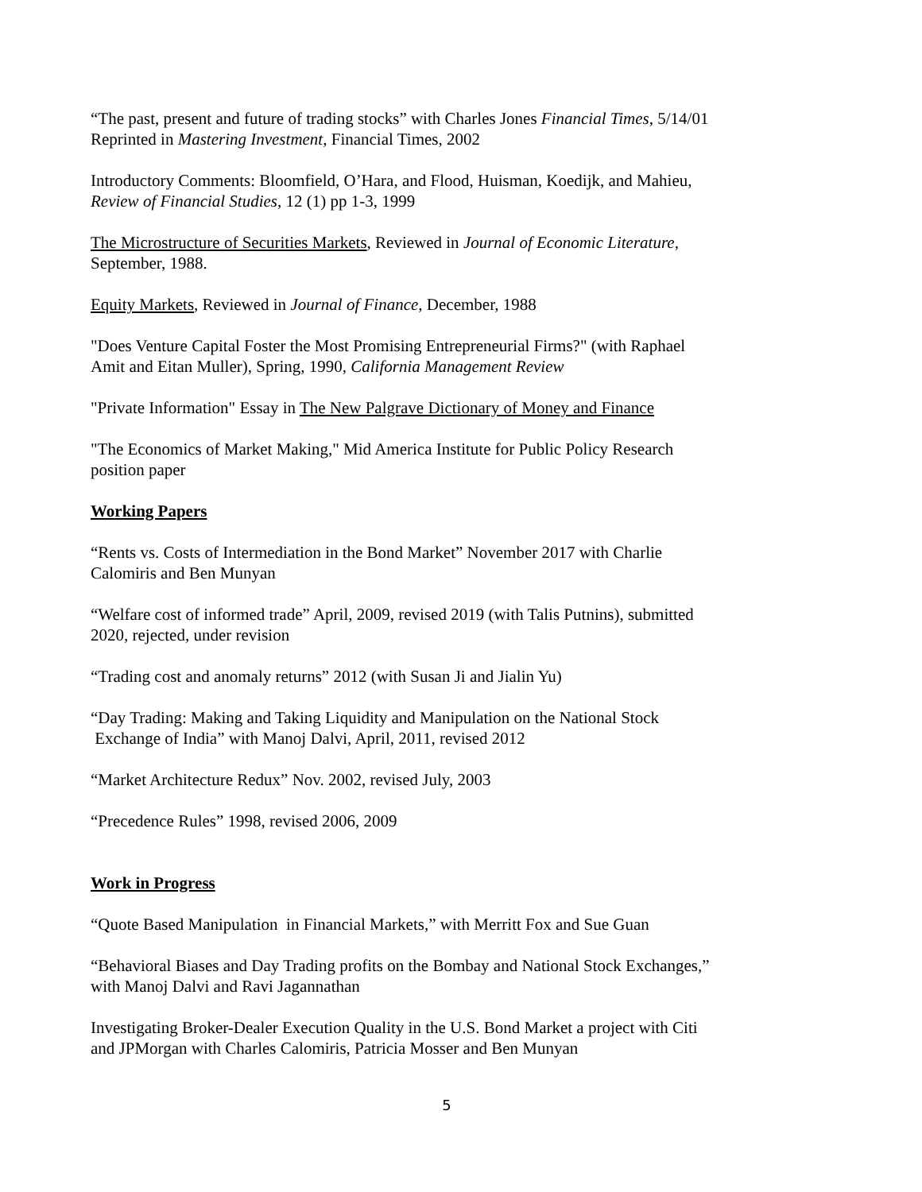“The past, present and future of trading stocks” with Charles Jones Financial Times, 5/14/01
Reprinted in Mastering Investment, Financial Times, 2002
Introductory Comments: Bloomfield, O’Hara, and Flood, Huisman, Koedijk, and Mahieu,
Review of Financial Studies, 12 (1) pp 1-3, 1999
The Microstructure of Securities Markets, Reviewed in Journal of Economic Literature,
September, 1988.
Equity Markets, Reviewed in Journal of Finance, December, 1988
"Does Venture Capital Foster the Most Promising Entrepreneurial Firms?" (with Raphael
Amit and Eitan Muller), Spring, 1990, California Management Review
"Private Information" Essay in The New Palgrave Dictionary of Money and Finance
"The Economics of Market Making," Mid America Institute for Public Policy Research
position paper
Working Papers
“Rents vs. Costs of Intermediation in the Bond Market” November 2017 with Charlie
Calomiris and Ben Munyan
“Welfare cost of informed trade” April, 2009, revised 2019 (with Talis Putnins), submitted
2020, rejected, under revision
“Trading cost and anomaly returns” 2012 (with Susan Ji and Jialin Yu)
“Day Trading: Making and Taking Liquidity and Manipulation on the National Stock
Exchange of India” with Manoj Dalvi, April, 2011, revised 2012
“Market Architecture Redux” Nov. 2002, revised July, 2003
“Precedence Rules” 1998, revised 2006, 2009
Work in Progress
“Quote Based Manipulation in Financial Markets,” with Merritt Fox and Sue Guan
“Behavioral Biases and Day Trading profits on the Bombay and National Stock Exchanges,”
with Manoj Dalvi and Ravi Jagannathan
Investigating Broker-Dealer Execution Quality in the U.S. Bond Market a project with Citi
and JPMorgan with Charles Calomiris, Patricia Mosser and Ben Munyan
5